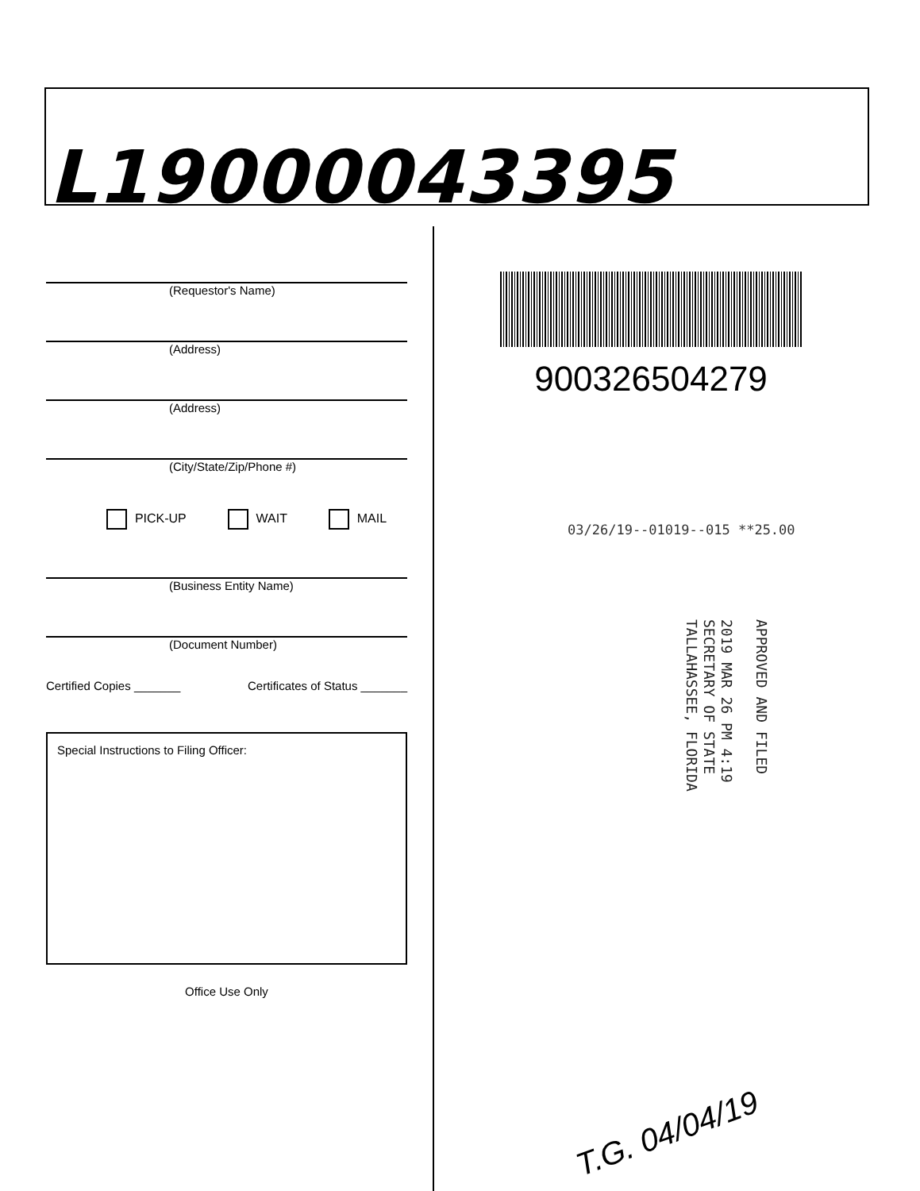L19000043395
(Requestor's Name)
(Address)
(Address)
(City/State/Zip/Phone #)
PICK-UP WAIT MAIL
(Business Entity Name)
(Document Number)
Certified Copies _______ Certificates of Status _______
Special Instructions to Filing Officer:
Office Use Only
900326504279
03/26/19--01019--015 **25.00
APPROVED AND FILED
2019 MAR 26 PM 4:19
SECRETARY OF STATE
TALLAHASSEE, FLORIDA
T.G. 04/04/19